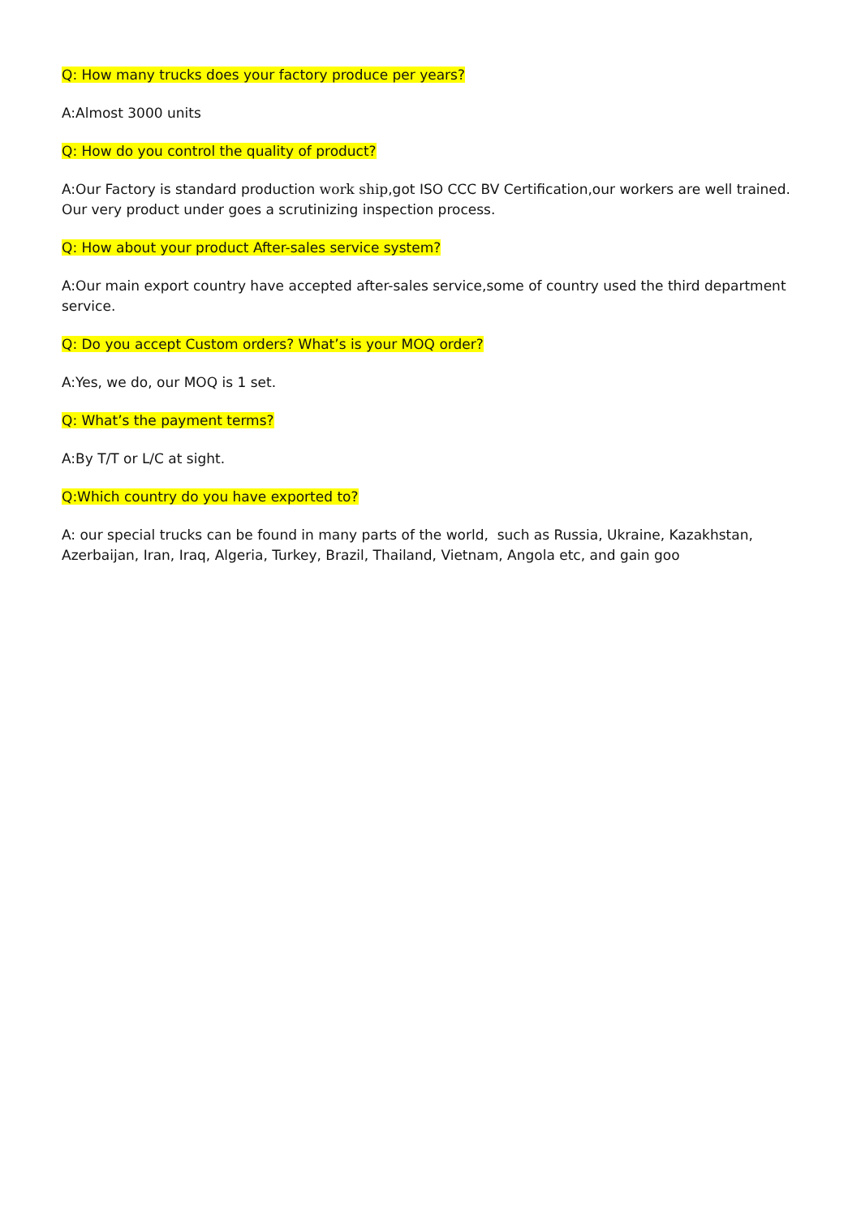Q: How many trucks does your factory produce per years?
A:Almost 3000 units
Q: How do you control the quality of product?
A:Our Factory is standard production work ship,got ISO CCC BV Certification,our workers are well trained. Our very product under goes a scrutinizing inspection process.
Q: How about your product After-sales service system?
A:Our main export country have accepted after-sales service,some of country used the third department service.
Q: Do you accept Custom orders? What’s is your MOQ order?
A:Yes, we do, our MOQ is 1 set.
Q: What’s the payment terms?
A:By T/T or L/C at sight.
Q:Which country do you have exported to?
A: our special trucks can be found in many parts of the world, such as Russia, Ukraine, Kazakhstan, Azerbaijan, Iran, Iraq, Algeria, Turkey, Brazil, Thailand, Vietnam, Angola etc, and gain goo